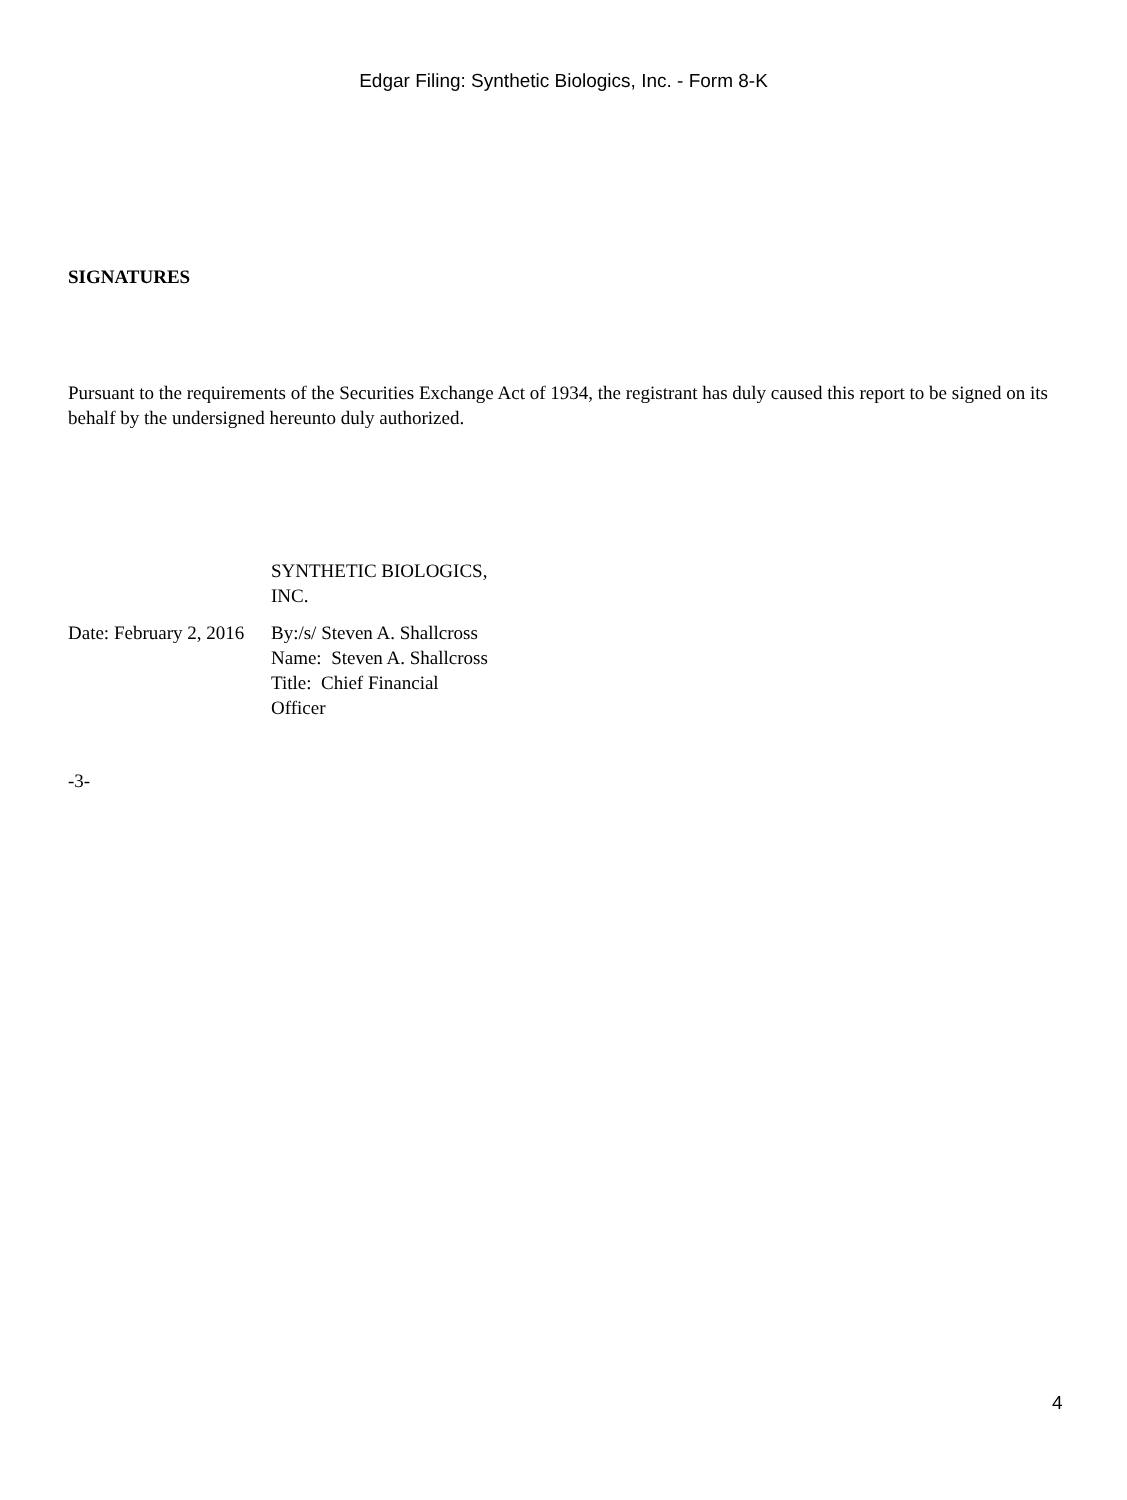Edgar Filing: Synthetic Biologics, Inc. - Form 8-K
SIGNATURES
Pursuant to the requirements of the Securities Exchange Act of 1934, the registrant has duly caused this report to be signed on its behalf by the undersigned hereunto duly authorized.
| | SYNTHETIC BIOLOGICS, INC. |
| Date: February 2, 2016 | By:/s/ Steven A. Shallcross Name: Steven A. Shallcross Title: Chief Financial Officer |
-3-
4